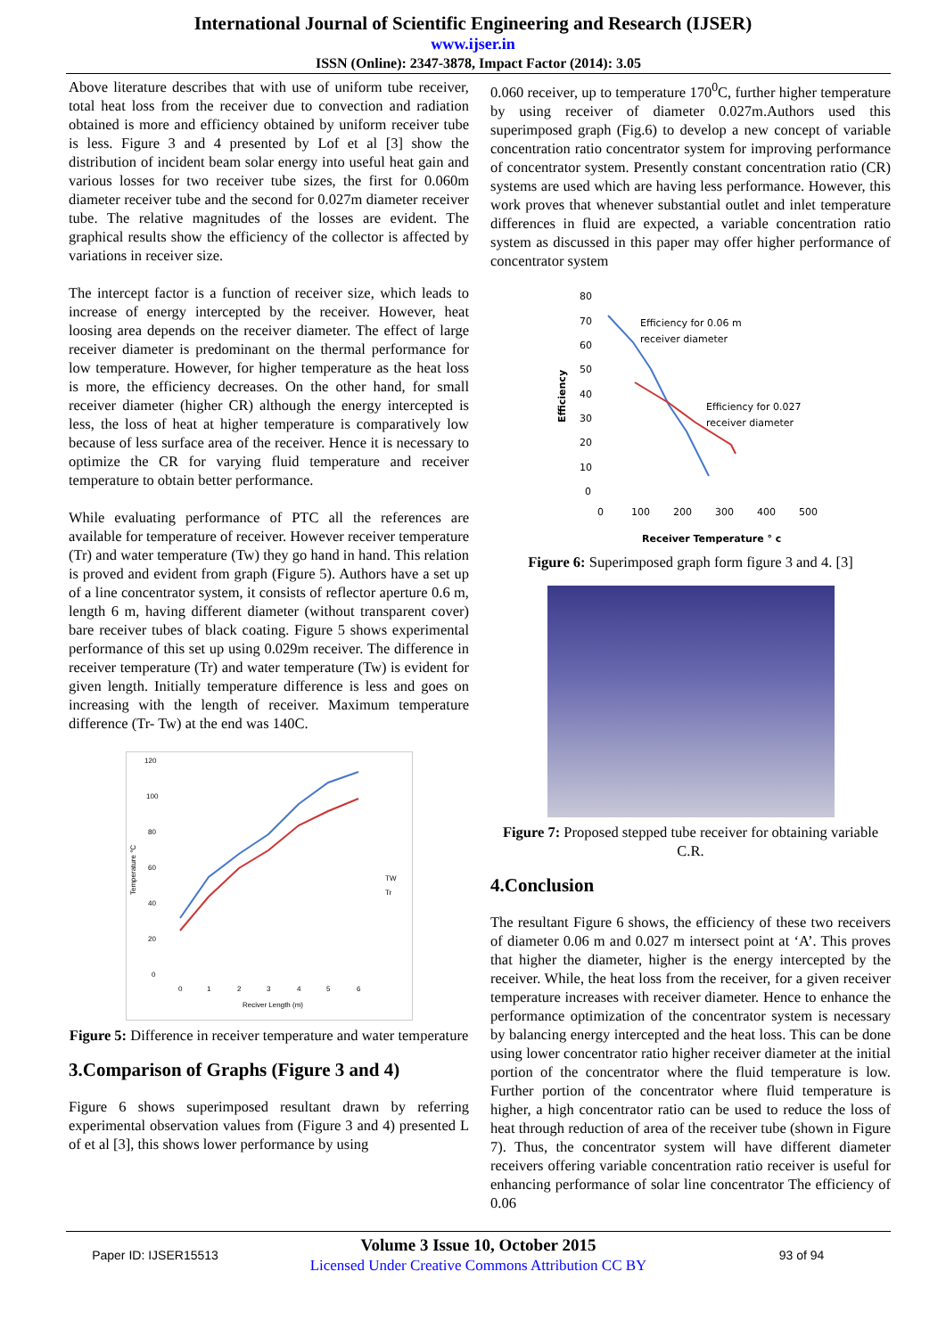International Journal of Scientific Engineering and Research (IJSER)
www.ijser.in
ISSN (Online): 2347-3878, Impact Factor (2014): 3.05
Above literature describes that with use of uniform tube receiver, total heat loss from the receiver due to convection and radiation obtained is more and efficiency obtained by uniform receiver tube is less. Figure 3 and 4 presented by Lof et al [3] show the distribution of incident beam solar energy into useful heat gain and various losses for two receiver tube sizes, the first for 0.060m diameter receiver tube and the second for 0.027m diameter receiver tube. The relative magnitudes of the losses are evident. The graphical results show the efficiency of the collector is affected by variations in receiver size.
The intercept factor is a function of receiver size, which leads to increase of energy intercepted by the receiver. However, heat loosing area depends on the receiver diameter. The effect of large receiver diameter is predominant on the thermal performance for low temperature. However, for higher temperature as the heat loss is more, the efficiency decreases. On the other hand, for small receiver diameter (higher CR) although the energy intercepted is less, the loss of heat at higher temperature is comparatively low because of less surface area of the receiver. Hence it is necessary to optimize the CR for varying fluid temperature and receiver temperature to obtain better performance.
While evaluating performance of PTC all the references are available for temperature of receiver. However receiver temperature (Tr) and water temperature (Tw) they go hand in hand. This relation is proved and evident from graph (Figure 5). Authors have a set up of a line concentrator system, it consists of reflector aperture 0.6 m, length 6 m, having different diameter (without transparent cover) bare receiver tubes of black coating. Figure 5 shows experimental performance of this set up using 0.029m receiver. The difference in receiver temperature (Tr) and water temperature (Tw) is evident for given length. Initially temperature difference is less and goes on increasing with the length of receiver. Maximum temperature difference (Tr- Tw) at the end was 140C.
120
100
80
60
40
20
0
Temperature °C
0
1
2
3
4
5
6
TW
Tr
Reciver Length (m)
Figure 5: Difference in receiver temperature and water temperature
3.Comparison of Graphs (Figure 3 and 4)
Figure 6 shows superimposed resultant drawn by referring experimental observation values from (Figure 3 and 4) presented L of et al [3], this shows lower performance by using
0.060 receiver, up to temperature 170<sup>0</sup>C, further higher temperature by using receiver of diameter 0.027m.Authors used this superimposed graph (Fig.6) to develop a new concept of variable concentration ratio concentrator system for improving performance of concentrator system. Presently constant concentration ratio (CR) systems are used which are having less performance. However, this work proves that whenever substantial outlet and inlet temperature differences in fluid are expected, a variable concentration ratio system as discussed in this paper may offer higher performance of concentrator system
80
70
60
50
40
30
20
10
0
Efficiency
Efficiency for 0.06 m
receiver diameter
Efficiency for 0.027
receiver diameter
0
100
200
300
400
500
Receiver Temperature ° c
Figure 6: Superimposed graph form figure 3 and 4. [3]
Figure 7: Proposed stepped tube receiver for obtaining variable C.R.
4.Conclusion
The resultant Figure 6 shows, the efficiency of these two receivers of diameter 0.06 m and 0.027 m intersect point at ‘A’. This proves that higher the diameter, higher is the energy intercepted by the receiver. While, the heat loss from the receiver, for a given receiver temperature increases with receiver diameter. Hence to enhance the performance optimization of the concentrator system is necessary by balancing energy intercepted and the heat loss. This can be done using lower concentrator ratio higher receiver diameter at the initial portion of the concentrator where the fluid temperature is low. Further portion of the concentrator where fluid temperature is higher, a high concentrator ratio can be used to reduce the loss of heat through reduction of area of the receiver tube (shown in Figure 7). Thus, the concentrator system will have different diameter receivers offering variable concentration ratio receiver is useful for enhancing performance of solar line concentrator The efficiency of 0.06
Paper ID: IJSER15513
Volume 3 Issue 10, October 2015
Licensed Under Creative Commons Attribution CC BY
93 of 94